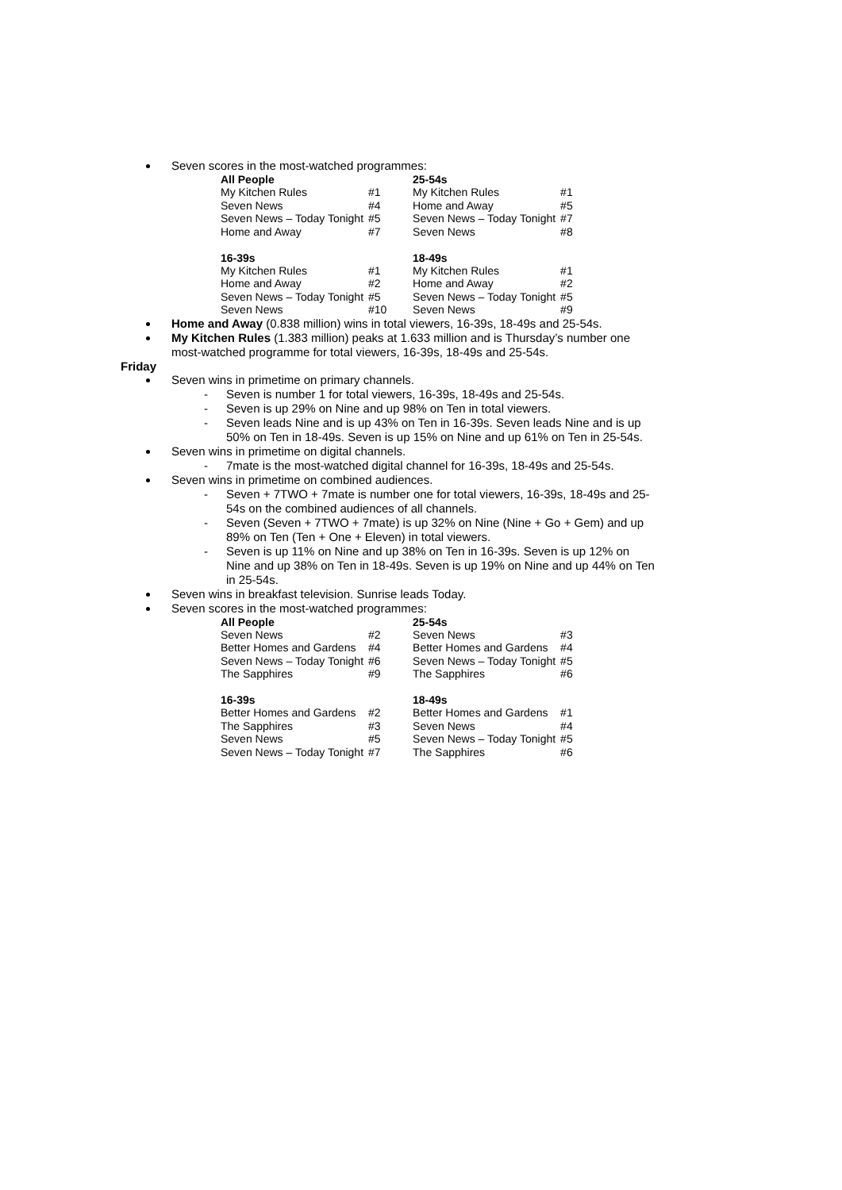Seven scores in the most-watched programmes:
| All People | | 25-54s | |
| --- | --- | --- | --- |
| My Kitchen Rules | #1 | My Kitchen Rules | #1 |
| Seven News | #4 | Home and Away | #5 |
| Seven News – Today Tonight | #5 | Seven News – Today Tonight | #7 |
| Home and Away | #7 | Seven News | #8 |
| 16-39s | | 18-49s | |
| My Kitchen Rules | #1 | My Kitchen Rules | #1 |
| Home and Away | #2 | Home and Away | #2 |
| Seven News – Today Tonight | #5 | Seven News – Today Tonight | #5 |
| Seven News | #10 | Seven News | #9 |
Home and Away (0.838 million) wins in total viewers, 16-39s, 18-49s and 25-54s.
My Kitchen Rules (1.383 million) peaks at 1.633 million and is Thursday’s number one most-watched programme for total viewers, 16-39s, 18-49s and 25-54s.
Friday
Seven wins in primetime on primary channels.
- Seven is number 1 for total viewers, 16-39s, 18-49s and 25-54s.
- Seven is up 29% on Nine and up 98% on Ten in total viewers.
- Seven leads Nine and is up 43% on Ten in 16-39s. Seven leads Nine and is up 50% on Ten in 18-49s. Seven is up 15% on Nine and up 61% on Ten in 25-54s.
Seven wins in primetime on digital channels.
- 7mate is the most-watched digital channel for 16-39s, 18-49s and 25-54s.
Seven wins in primetime on combined audiences.
- Seven + 7TWO + 7mate is number one for total viewers, 16-39s, 18-49s and 25-54s on the combined audiences of all channels.
- Seven (Seven + 7TWO + 7mate) is up 32% on Nine (Nine + Go + Gem) and up 89% on Ten (Ten + One + Eleven) in total viewers.
- Seven is up 11% on Nine and up 38% on Ten in 16-39s. Seven is up 12% on Nine and up 38% on Ten in 18-49s. Seven is up 19% on Nine and up 44% on Ten in 25-54s.
Seven wins in breakfast television. Sunrise leads Today.
Seven scores in the most-watched programmes:
| All People | | 25-54s | |
| --- | --- | --- | --- |
| Seven News | #2 | Seven News | #3 |
| Better Homes and Gardens | #4 | Better Homes and Gardens | #4 |
| Seven News – Today Tonight | #6 | Seven News – Today Tonight | #5 |
| The Sapphires | #9 | The Sapphires | #6 |
| 16-39s | | 18-49s | |
| Better Homes and Gardens | #2 | Better Homes and Gardens | #1 |
| The Sapphires | #3 | Seven News | #4 |
| Seven News | #5 | Seven News – Today Tonight | #5 |
| Seven News – Today Tonight | #7 | The Sapphires | #6 |